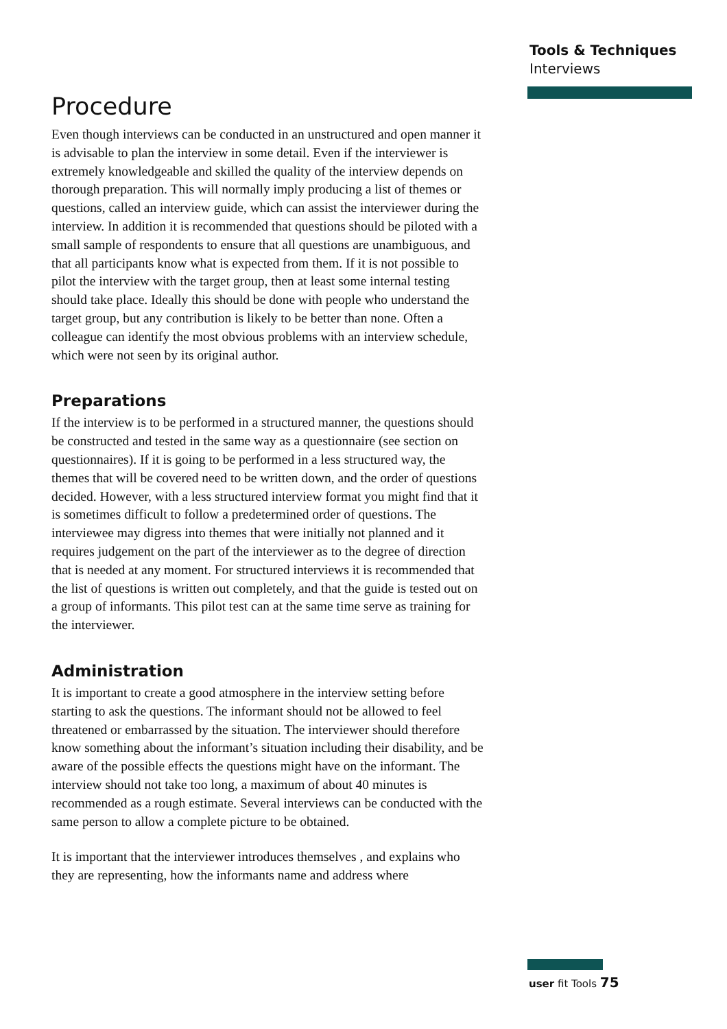Tools & Techniques
Interviews
Procedure
Even though interviews can be conducted in an unstructured and open manner it is advisable to plan the interview in some detail. Even if the interviewer is extremely knowledgeable and skilled the quality of the interview depends on thorough preparation. This will normally imply producing a list of themes or questions, called an interview guide, which can assist the interviewer during the interview. In addition it is recommended that questions should be piloted with a small sample of respondents to ensure that all questions are unambiguous, and that all participants know what is expected from them. If it is not possible to pilot the interview with the target group, then at least some internal testing should take place. Ideally this should be done with people who understand the target group, but any contribution is likely to be better than none. Often a colleague can identify the most obvious problems with an interview schedule, which were not seen by its original author.
Preparations
If the interview is to be performed in a structured manner, the questions should be constructed and tested in the same way as a questionnaire (see section on questionnaires). If it is going to be performed in a less structured way, the themes that will be covered need to be written down, and the order of questions decided. However, with a less structured interview format you might find that it is sometimes difficult to follow a predetermined order of questions. The interviewee may digress into themes that were initially not planned and it requires judgement on the part of the interviewer as to the degree of direction that is needed at any moment. For structured interviews it is recommended that the list of questions is written out completely, and that the guide is tested out on a group of informants. This pilot test can at the same time serve as training for the interviewer.
Administration
It is important to create a good atmosphere in the interview setting before starting to ask the questions. The informant should not be allowed to feel threatened or embarrassed by the situation. The interviewer should therefore know something about the informant’s situation including their disability, and be aware of the possible effects the questions might have on the informant. The interview should not take too long, a maximum of about 40 minutes is recommended as a rough estimate. Several interviews can be conducted with the same person to allow a complete picture to be obtained.
It is important that the interviewer introduces themselves , and explains who they are representing, how the informants name and address where
user fit Tools 75